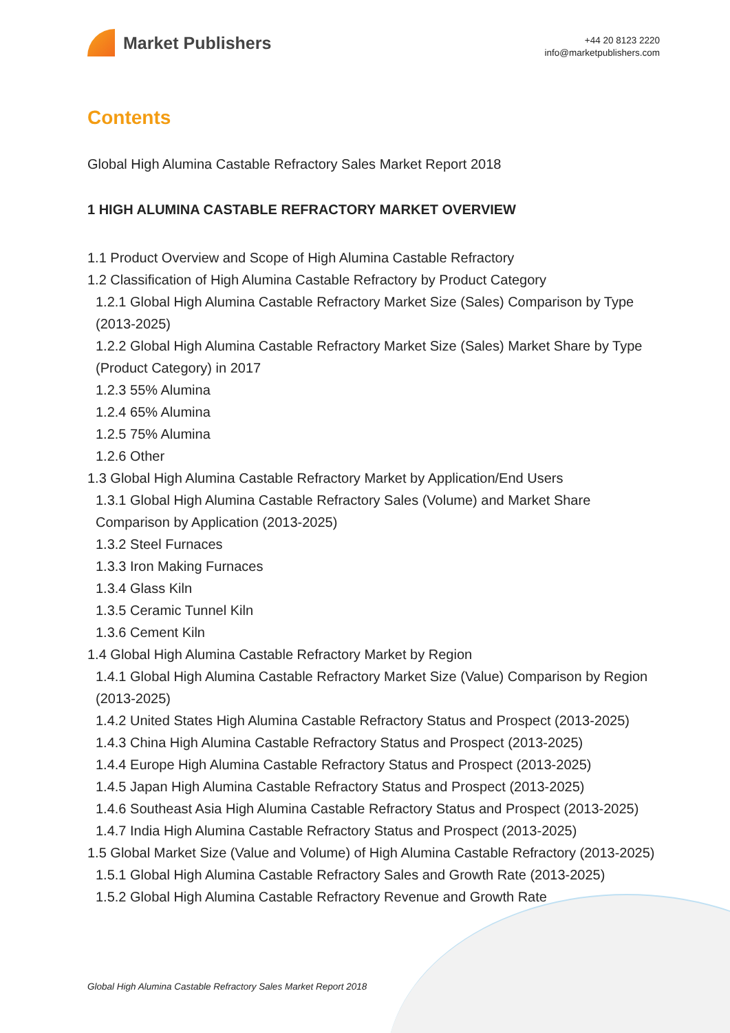Market Publishers
+44 20 8123 2220
info@marketpublishers.com
Contents
Global High Alumina Castable Refractory Sales Market Report 2018
1 HIGH ALUMINA CASTABLE REFRACTORY MARKET OVERVIEW
1.1 Product Overview and Scope of High Alumina Castable Refractory
1.2 Classification of High Alumina Castable Refractory by Product Category
1.2.1 Global High Alumina Castable Refractory Market Size (Sales) Comparison by Type (2013-2025)
1.2.2 Global High Alumina Castable Refractory Market Size (Sales) Market Share by Type (Product Category) in 2017
1.2.3 55% Alumina
1.2.4 65% Alumina
1.2.5 75% Alumina
1.2.6 Other
1.3 Global High Alumina Castable Refractory Market by Application/End Users
1.3.1 Global High Alumina Castable Refractory Sales (Volume) and Market Share Comparison by Application (2013-2025)
1.3.2 Steel Furnaces
1.3.3 Iron Making Furnaces
1.3.4 Glass Kiln
1.3.5 Ceramic Tunnel Kiln
1.3.6 Cement Kiln
1.4 Global High Alumina Castable Refractory Market by Region
1.4.1 Global High Alumina Castable Refractory Market Size (Value) Comparison by Region (2013-2025)
1.4.2 United States High Alumina Castable Refractory Status and Prospect (2013-2025)
1.4.3 China High Alumina Castable Refractory Status and Prospect (2013-2025)
1.4.4 Europe High Alumina Castable Refractory Status and Prospect (2013-2025)
1.4.5 Japan High Alumina Castable Refractory Status and Prospect (2013-2025)
1.4.6 Southeast Asia High Alumina Castable Refractory Status and Prospect (2013-2025)
1.4.7 India High Alumina Castable Refractory Status and Prospect (2013-2025)
1.5 Global Market Size (Value and Volume) of High Alumina Castable Refractory (2013-2025)
1.5.1 Global High Alumina Castable Refractory Sales and Growth Rate (2013-2025)
1.5.2 Global High Alumina Castable Refractory Revenue and Growth Rate
Global High Alumina Castable Refractory Sales Market Report 2018